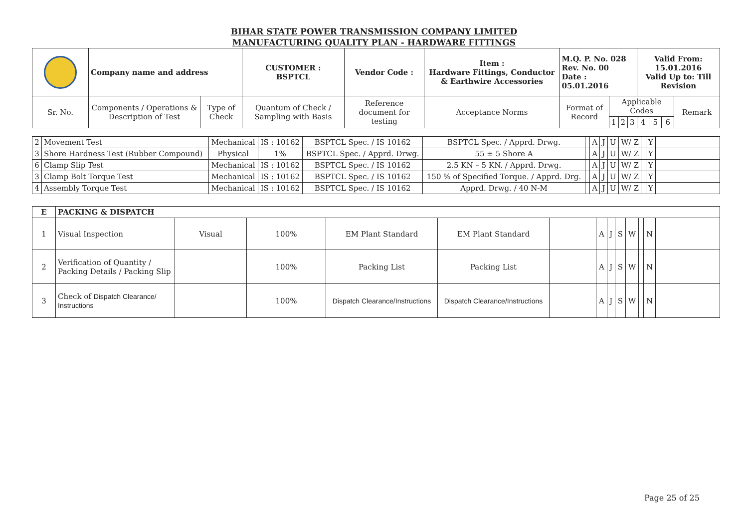BIHAR STATE POWER TRANSMISSION COMPANY LIMITED
MANUFACTURING QUALITY PLAN - HARDWARE FITTINGS
| | Company name and address | | CUSTOMER : BSPTCL | Vendor Code : | Item : Hardware Fittings, Conductor & Earthwire Accessories | M.Q. P. No. 028 Rev. No. 00 Date : 05.01.2016 | | | | Valid From: 15.01.2016 Valid Up to: Till Revision | | | |
| Sr. No. | Components / Operations & Description of Test | Type of Check | Quantum of Check / Sampling with Basis | Reference document for testing | Acceptance Norms | Format of Record | Applicable Codes | | | | | | Remark |
| | | | | | | | 1 | 2 | 3 | 4 | 5 | 6 | |
| 2 | Movement Test | Mechanical | IS : 10162 | BSPTCL Spec. / IS 10162 | BSPTCL Spec. / Apprd. Drwg. | | A | J | U | W/ Z | | Y | |
| 3 | Shore Hardness Test (Rubber Compound) | Physical | 1% | BSPTCL Spec. / Apprd. Drwg. | 55 ± 5 Shore A | | A | J | U | W/ Z | | Y | |
| 6 | Clamp Slip Test | Mechanical | IS : 10162 | BSPTCL Spec. / IS 10162 | 2.5 KN – 5 KN. / Apprd. Drwg. | | A | J | U | W/ Z | | Y | |
| 3 | Clamp Bolt Torque Test | Mechanical | IS : 10162 | BSPTCL Spec. / IS 10162 | 150 % of Specified Torque. / Apprd. Drg. | | A | J | U | W/ Z | | Y | |
| 4 | Assembly Torque Test | Mechanical | IS : 10162 | BSPTCL Spec. / IS 10162 | Apprd. Drwg. / 40 N-M | | A | J | U | W/ Z | | Y | |
| E | PACKING & DISPATCH | | | | | | | | | | | | |
| 1 | Visual Inspection | Visual | 100% | EM Plant Standard | EM Plant Standard | | A | J | S | W | | N | |
| 2 | Verification of Quantity / Packing Details / Packing Slip | | 100% | Packing List | Packing List | | A | J | S | W | | N | |
| 3 | Check of Dispatch Clearance/ Instructions | | 100% | Dispatch Clearance/Instructions | Dispatch Clearance/Instructions | | A | J | S | W | | N | |
Page 25 of 25